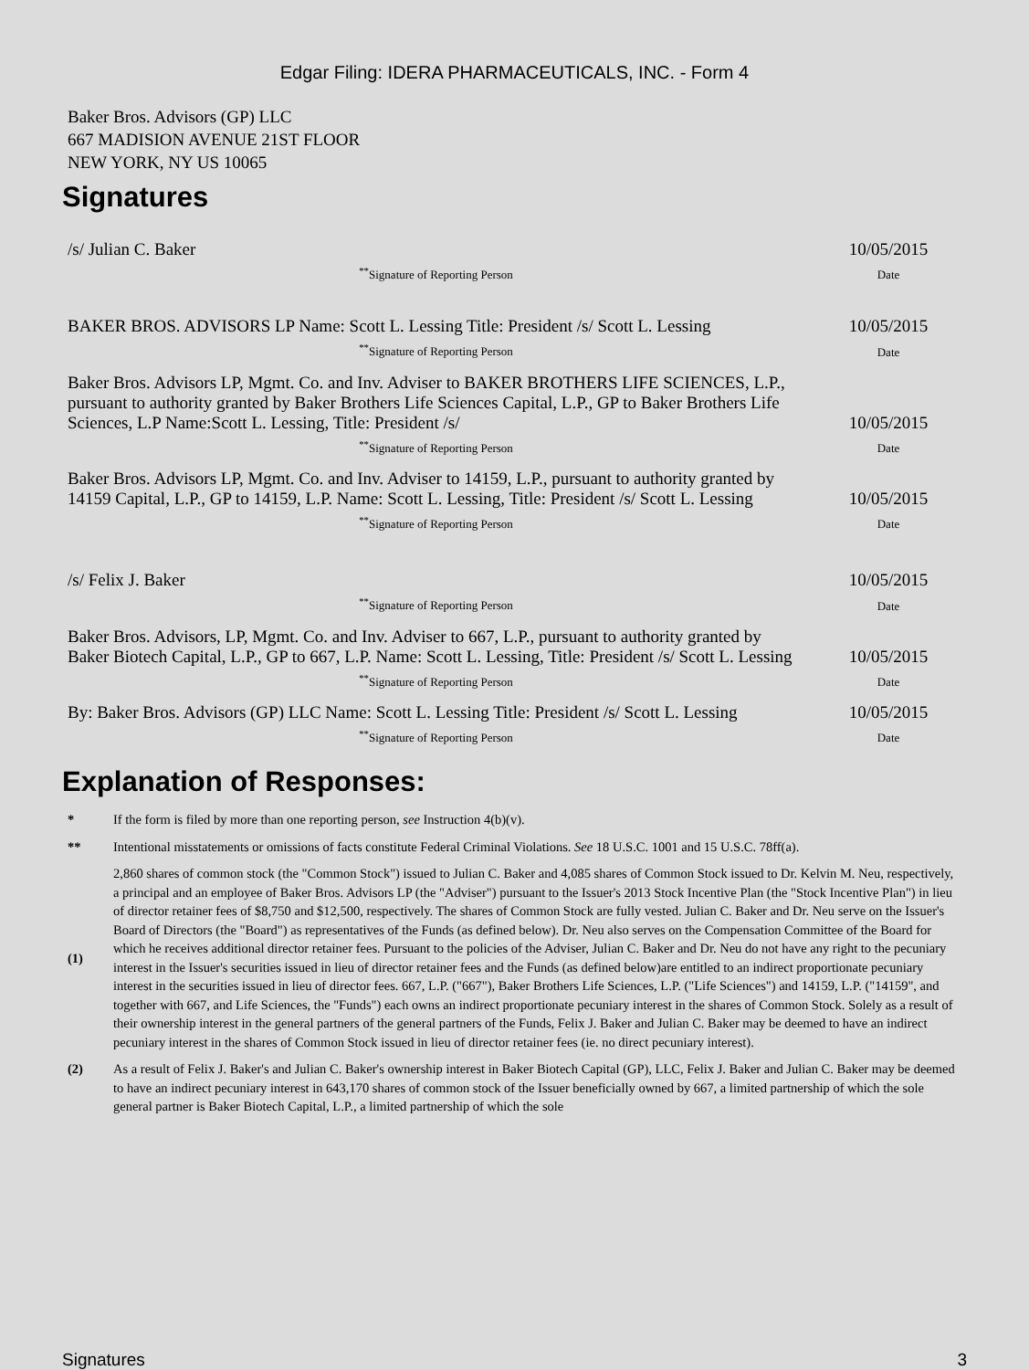Edgar Filing: IDERA PHARMACEUTICALS, INC. - Form 4
Baker Bros. Advisors (GP) LLC
667 MADISION AVENUE 21ST FLOOR
NEW YORK, NY US 10065
Signatures
| /s/ Julian C. Baker | 10/05/2015 |
| <sup>**</sup> Signature of Reporting Person | Date |
| BAKER BROS. ADVISORS LP Name: Scott L. Lessing Title: President /s/ Scott L. Lessing | 10/05/2015 |
| <sup>**</sup> Signature of Reporting Person | Date |
| Baker Bros. Advisors LP, Mgmt. Co. and Inv. Adviser to BAKER BROTHERS LIFE SCIENCES, L.P., pursuant to authority granted by Baker Brothers Life Sciences Capital, L.P., GP to Baker Brothers Life Sciences, L.P Name:Scott L. Lessing, Title: President /s/ | 10/05/2015 |
| <sup>**</sup> Signature of Reporting Person | Date |
| Baker Bros. Advisors LP, Mgmt. Co. and Inv. Adviser to 14159, L.P., pursuant to authority granted by 14159 Capital, L.P., GP to 14159, L.P. Name: Scott L. Lessing, Title: President /s/ Scott L. Lessing | 10/05/2015 |
| <sup>**</sup> Signature of Reporting Person | Date |
| /s/ Felix J. Baker | 10/05/2015 |
| <sup>**</sup> Signature of Reporting Person | Date |
| Baker Bros. Advisors, LP, Mgmt. Co. and Inv. Adviser to 667, L.P., pursuant to authority granted by Baker Biotech Capital, L.P., GP to 667, L.P. Name: Scott L. Lessing, Title: President /s/ Scott L. Lessing | 10/05/2015 |
| <sup>**</sup> Signature of Reporting Person | Date |
| By: Baker Bros. Advisors (GP) LLC Name: Scott L. Lessing Title: President /s/ Scott L. Lessing | 10/05/2015 |
| <sup>**</sup> Signature of Reporting Person | Date |
Explanation of Responses:
| * | If the form is filed by more than one reporting person, see Instruction 4(b)(v). |
| ** | Intentional misstatements or omissions of facts constitute Federal Criminal Violations. See 18 U.S.C. 1001 and 15 U.S.C. 78ff(a). |
| (1) | 2,860 shares of common stock (the "Common Stock") issued to Julian C. Baker and 4,085 shares of Common Stock issued to Dr. Kelvin M. Neu, respectively, a principal and an employee of Baker Bros. Advisors LP (the "Adviser") pursuant to the Issuer's 2013 Stock Incentive Plan (the "Stock Incentive Plan") in lieu of director retainer fees of $8,750 and $12,500, respectively. The shares of Common Stock are fully vested. Julian C. Baker and Dr. Neu serve on the Issuer's Board of Directors (the "Board") as representatives of the Funds (as defined below). Dr. Neu also serves on the Compensation Committee of the Board for which he receives additional director retainer fees. Pursuant to the policies of the Adviser, Julian C. Baker and Dr. Neu do not have any right to the pecuniary interest in the Issuer's securities issued in lieu of director retainer fees and the Funds (as defined below)are entitled to an indirect proportionate pecuniary interest in the securities issued in lieu of director fees. 667, L.P. ("667"), Baker Brothers Life Sciences, L.P. ("Life Sciences") and 14159, L.P. ("14159", and together with 667, and Life Sciences, the "Funds") each owns an indirect proportionate pecuniary interest in the shares of Common Stock. Solely as a result of their ownership interest in the general partners of the general partners of the Funds, Felix J. Baker and Julian C. Baker may be deemed to have an indirect pecuniary interest in the shares of Common Stock issued in lieu of director retainer fees (ie. no direct pecuniary interest). |
| (2) | As a result of Felix J. Baker's and Julian C. Baker's ownership interest in Baker Biotech Capital (GP), LLC, Felix J. Baker and Julian C. Baker may be deemed to have an indirect pecuniary interest in 643,170 shares of common stock of the Issuer beneficially owned by 667, a limited partnership of which the sole general partner is Baker Biotech Capital, L.P., a limited partnership of which the sole |
Signatures 3